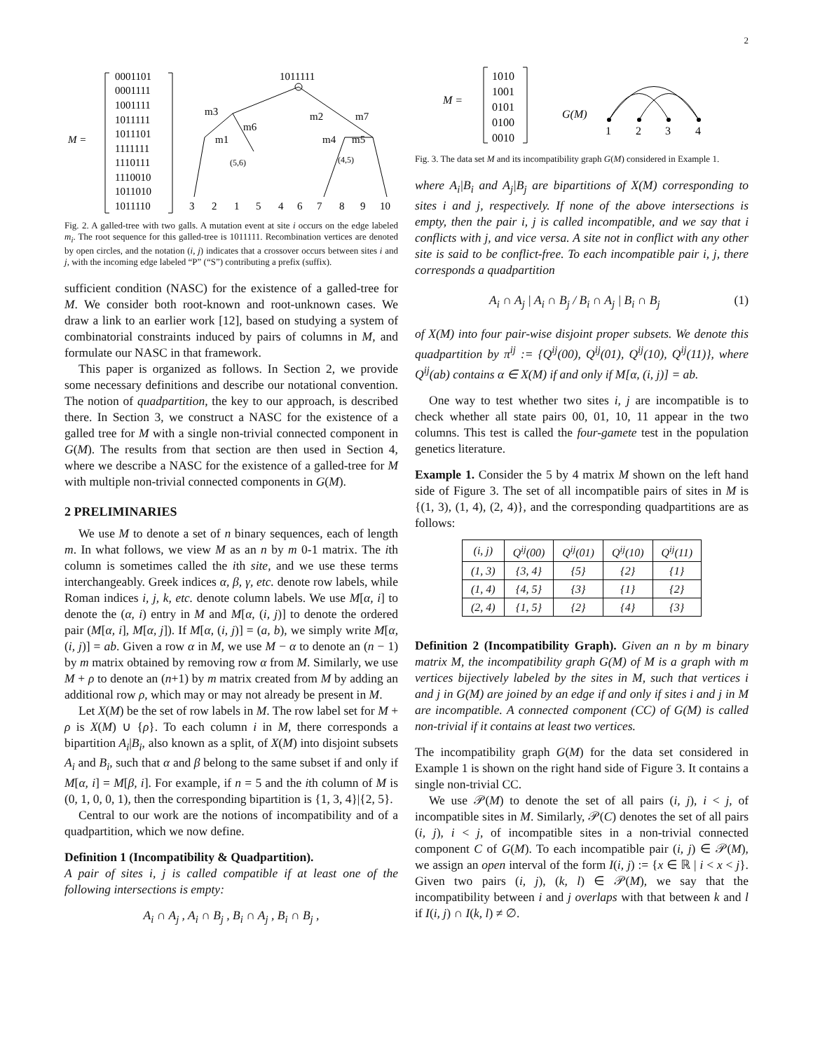2
M =
0001101
0001111
1001111
1011111
1011101
1111111
1110111
1110010
1011010
1011110
1011111
m3
m6
m1
m2
m7
m4
m5
(5,6)
(4,5)
3
2
1
5
4
6
7
8
9
10
Fig. 2. A galled-tree with two galls. A mutation event at site i occurs on the edge labeled m<sub>i</sub>. The root sequence for this galled-tree is 1011111. Recombination vertices are denoted by open circles, and the notation (i, j) indicates that a crossover occurs between sites i and j, with the incoming edge labeled “P” (“S”) contributing a prefix (suffix).
sufficient condition (NASC) for the existence of a galled-tree for M. We consider both root-known and root-unknown cases. We draw a link to an earlier work [12], based on studying a system of combinatorial constraints induced by pairs of columns in M, and formulate our NASC in that framework.
This paper is organized as follows. In Section 2, we provide some necessary definitions and describe our notational convention. The notion of quadpartition, the key to our approach, is described there. In Section 3, we construct a NASC for the existence of a galled tree for M with a single non-trivial connected component in G(M). The results from that section are then used in Section 4, where we describe a NASC for the existence of a galled-tree for M with multiple non-trivial connected components in G(M).
2 PRELIMINARIES
We use M to denote a set of n binary sequences, each of length m. In what follows, we view M as an n by m 0-1 matrix. The ith column is sometimes called the ith site, and we use these terms interchangeably. Greek indices α, β, γ, etc. denote row labels, while Roman indices i, j, k, etc. denote column labels. We use M[α, i] to denote the (α, i) entry in M and M[α, (i, j)] to denote the ordered pair (M[α, i], M[α, j]). If M[α, (i, j)] = (a, b), we simply write M[α, (i, j)] = ab. Given a row α in M, we use M − α to denote an (n − 1) by m matrix obtained by removing row α from M. Similarly, we use M + ρ to denote an (n+1) by m matrix created from M by adding an additional row ρ, which may or may not already be present in M.
Let X(M) be the set of row labels in M. The row label set for M + ρ is X(M) ∪ {ρ}. To each column i in M, there corresponds a bipartition A<sub>i</sub>|B<sub>i</sub>, also known as a split, of X(M) into disjoint subsets A<sub>i</sub> and B<sub>i</sub>, such that α and β belong to the same subset if and only if M[α, i] = M[β, i]. For example, if n = 5 and the ith column of M is (0, 1, 0, 0, 1), then the corresponding bipartition is {1, 3, 4}|{2, 5}.
Central to our work are the notions of incompatibility and of a quadpartition, which we now define.
Definition 1 (Incompatibility & Quadpartition).
A pair of sites i, j is called compatible if at least one of the following intersections is empty:
A<sub>i</sub> ∩ A<sub>j</sub> , A<sub>i</sub> ∩ B<sub>j</sub> , B<sub>i</sub> ∩ A<sub>j</sub> , B<sub>i</sub> ∩ B<sub>j</sub> ,
M =
1010
1001
0101
0100
0010
G(M)
1
2
3
4
Fig. 3. The data set M and its incompatibility graph G(M) considered in Example 1.
where A<sub>i</sub>|B<sub>i</sub> and A<sub>j</sub>|B<sub>j</sub> are bipartitions of X(M) corresponding to sites i and j, respectively. If none of the above intersections is empty, then the pair i, j is called incompatible, and we say that i conflicts with j, and vice versa. A site not in conflict with any other site is said to be conflict-free. To each incompatible pair i, j, there corresponds a quadpartition
A<sub>i</sub> ∩ A<sub>j</sub> | A<sub>i</sub> ∩ B<sub>j</sub> / B<sub>i</sub> ∩ A<sub>j</sub> | B<sub>i</sub> ∩ B<sub>j</sub> (1)
of X(M) into four pair-wise disjoint proper subsets. We denote this quadpartition by π<sup>ij</sup> := {Q<sup>ij</sup>(00), Q<sup>ij</sup>(01), Q<sup>ij</sup>(10), Q<sup>ij</sup>(11)}, where Q<sup>ij</sup>(ab) contains α ∈ X(M) if and only if M[α, (i, j)] = ab.
One way to test whether two sites i, j are incompatible is to check whether all state pairs 00, 01, 10, 11 appear in the two columns. This test is called the four-gamete test in the population genetics literature.
Example 1. Consider the 5 by 4 matrix M shown on the left hand side of Figure 3. The set of all incompatible pairs of sites in M is {(1, 3), (1, 4), (2, 4)}, and the corresponding quadpartitions are as follows:
| (i, j) | Q<sup>ij</sup>(00) | Q<sup>ij</sup>(01) | Q<sup>ij</sup>(10) | Q<sup>ij</sup>(11) |
| --- | --- | --- | --- | --- |
| (1, 3) | {3, 4} | {5} | {2} | {1} |
| (1, 4) | {4, 5} | {3} | {1} | {2} |
| (2, 4) | {1, 5} | {2} | {4} | {3} |
Definition 2 (Incompatibility Graph). Given an n by m binary matrix M, the incompatibility graph G(M) of M is a graph with m vertices bijectively labeled by the sites in M, such that vertices i and j in G(M) are joined by an edge if and only if sites i and j in M are incompatible. A connected component (CC) of G(M) is called non-trivial if it contains at least two vertices.
The incompatibility graph G(M) for the data set considered in Example 1 is shown on the right hand side of Figure 3. It contains a single non-trivial CC.
We use 𝒫(M) to denote the set of all pairs (i, j), i < j, of incompatible sites in M. Similarly, 𝒫(C) denotes the set of all pairs (i, j), i < j, of incompatible sites in a non-trivial connected component C of G(M). To each incompatible pair (i, j) ∈ 𝒫(M), we assign an open interval of the form I(i, j) := {x ∈ ℝ | i < x < j}. Given two pairs (i, j), (k, l) ∈ 𝒫(M), we say that the incompatibility between i and j overlaps with that between k and l if I(i, j) ∩ I(k, l) ≠ ∅.